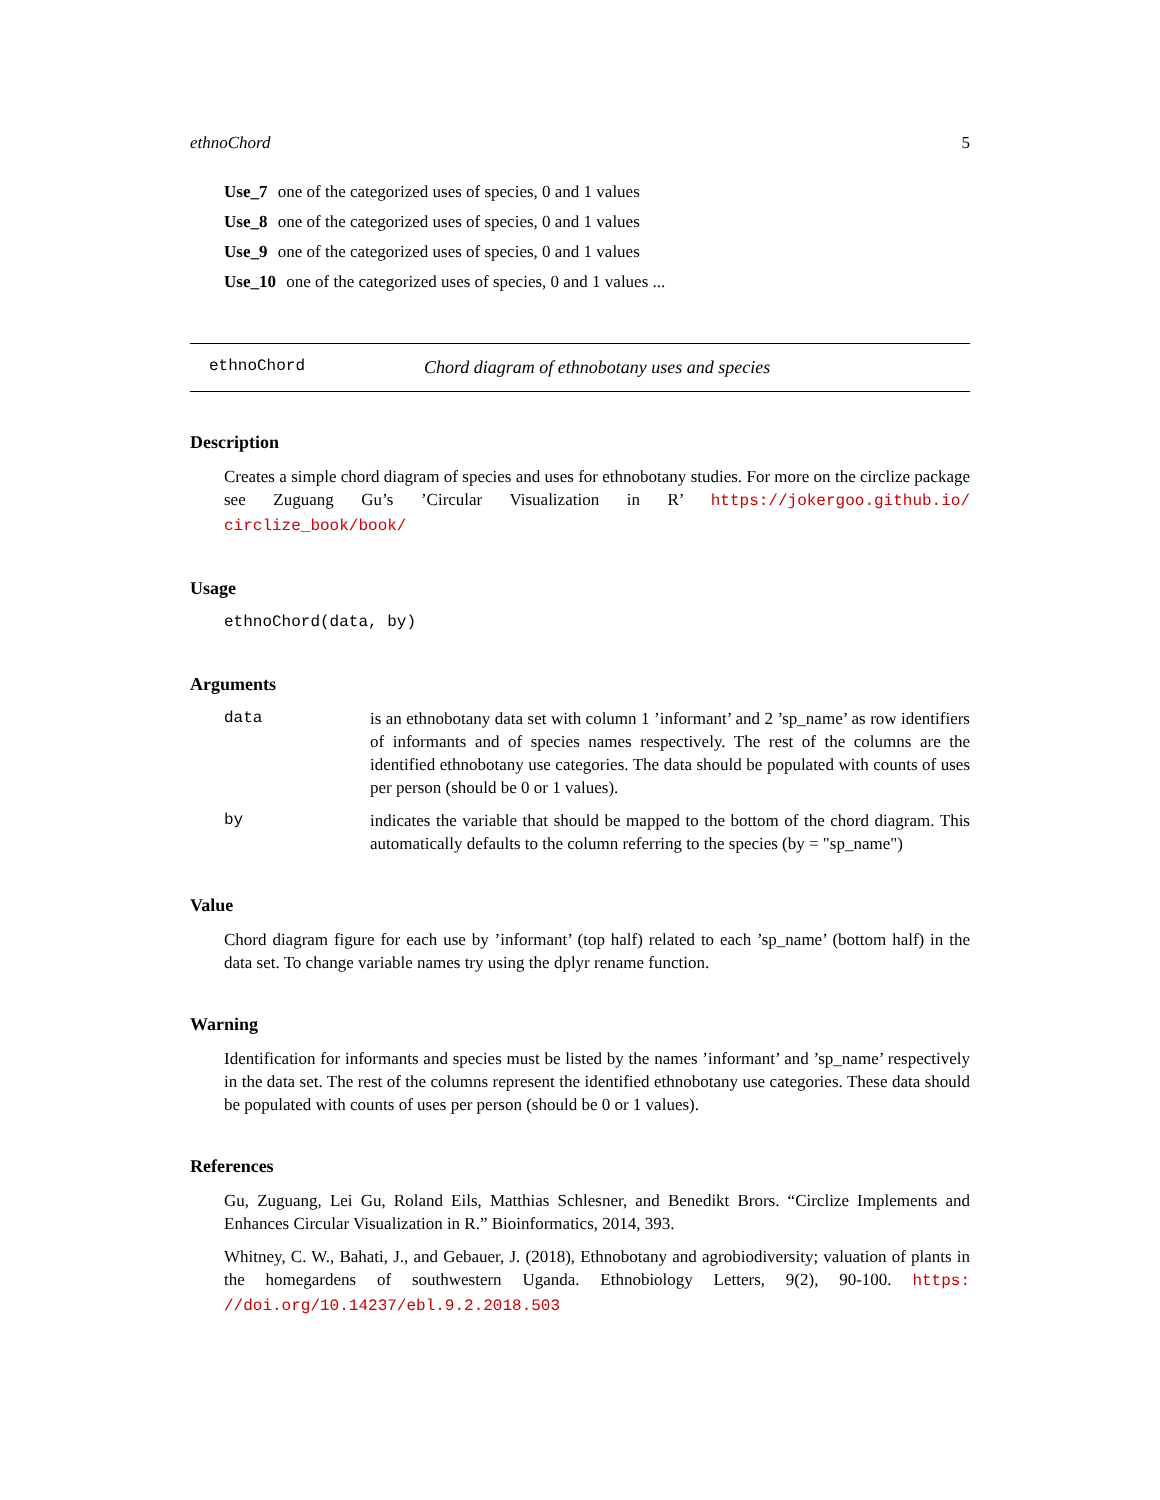ethnoChord 5
Use_7 one of the categorized uses of species, 0 and 1 values
Use_8 one of the categorized uses of species, 0 and 1 values
Use_9 one of the categorized uses of species, 0 and 1 values
Use_10 one of the categorized uses of species, 0 and 1 values ...
ethnoChord Chord diagram of ethnobotany uses and species
Description
Creates a simple chord diagram of species and uses for ethnobotany studies. For more on the circlize package see Zuguang Gu’s ’Circular Visualization in R’ https://jokergoo.github.io/ circlize_book/book/
Usage
ethnoChord(data, by)
Arguments
data is an ethnobotany data set with column 1 ’informant’ and 2 ’sp_name’ as row identifiers of informants and of species names respectively. The rest of the columns are the identified ethnobotany use categories. The data should be populated with counts of uses per person (should be 0 or 1 values).
by indicates the variable that should be mapped to the bottom of the chord diagram. This automatically defaults to the column referring to the species (by = "sp_name")
Value
Chord diagram figure for each use by ’informant’ (top half) related to each ’sp_name’ (bottom half) in the data set. To change variable names try using the dplyr rename function.
Warning
Identification for informants and species must be listed by the names ’informant’ and ’sp_name’ respectively in the data set. The rest of the columns represent the identified ethnobotany use categories. These data should be populated with counts of uses per person (should be 0 or 1 values).
References
Gu, Zuguang, Lei Gu, Roland Eils, Matthias Schlesner, and Benedikt Brors. “Circlize Implements and Enhances Circular Visualization in R.” Bioinformatics, 2014, 393.
Whitney, C. W., Bahati, J., and Gebauer, J. (2018), Ethnobotany and agrobiodiversity; valuation of plants in the homegardens of southwestern Uganda. Ethnobiology Letters, 9(2), 90-100. https: //doi.org/10.14237/ebl.9.2.2018.503